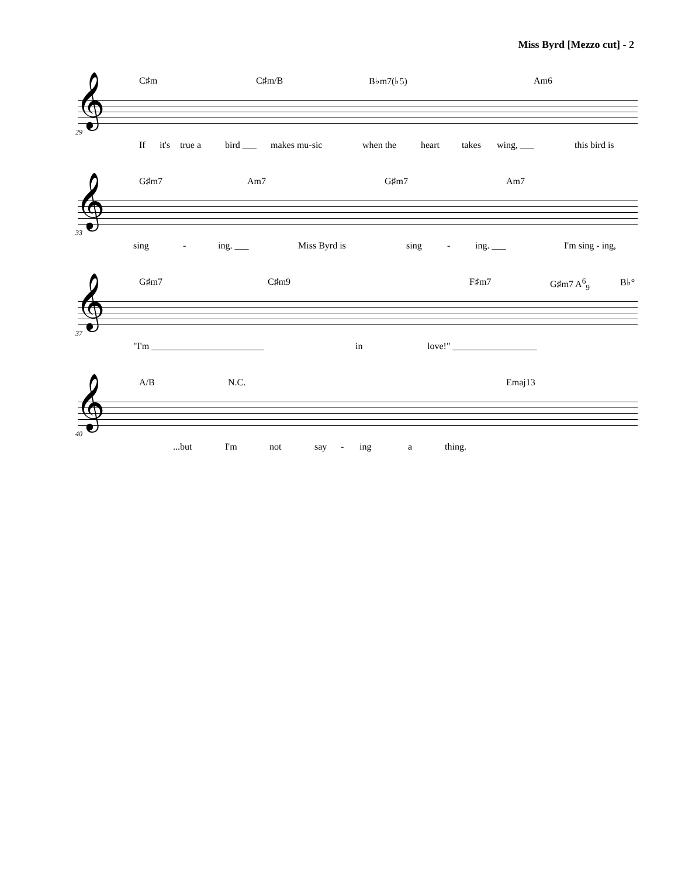Miss Byrd [Mezzo cut] - 2
C♯m C♯m/B B♭m7(♭5) Am6
𝄞
29
If it's true a bird ___ makes mu-sic when the heart takes wing, ___ this bird is
G♯m7 Am7 G♯m7 Am7
𝄞
33
sing - ing. ___ Miss Byrd is sing - ing. ___ I'm sing - ing,
G♯m7 C♯m9 F♯m7 G♯m7 A<sup>6</sup><sub>9</sub> B♭°
𝄞
37
"I'm ________________________ in love!" __________________
A/B N.C. Emaj13
𝄞
40
...but I'm not say - ing a thing.